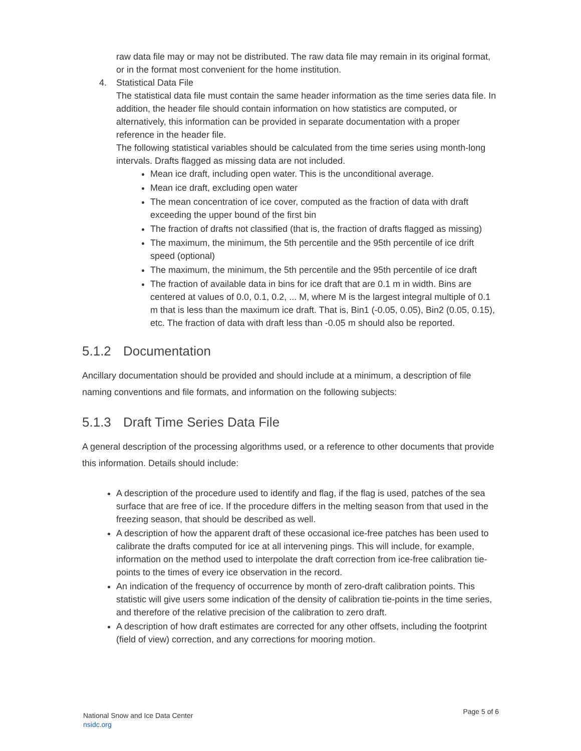raw data file may or may not be distributed. The raw data file may remain in its original format, or in the format most convenient for the home institution.
4. Statistical Data File
The statistical data file must contain the same header information as the time series data file. In addition, the header file should contain information on how statistics are computed, or alternatively, this information can be provided in separate documentation with a proper reference in the header file.
The following statistical variables should be calculated from the time series using month-long intervals. Drafts flagged as missing data are not included.
Mean ice draft, including open water. This is the unconditional average.
Mean ice draft, excluding open water
The mean concentration of ice cover, computed as the fraction of data with draft exceeding the upper bound of the first bin
The fraction of drafts not classified (that is, the fraction of drafts flagged as missing)
The maximum, the minimum, the 5th percentile and the 95th percentile of ice drift speed (optional)
The maximum, the minimum, the 5th percentile and the 95th percentile of ice draft
The fraction of available data in bins for ice draft that are 0.1 m in width. Bins are centered at values of 0.0, 0.1, 0.2, ... M, where M is the largest integral multiple of 0.1 m that is less than the maximum ice draft. That is, Bin1 (-0.05, 0.05), Bin2 (0.05, 0.15), etc. The fraction of data with draft less than -0.05 m should also be reported.
5.1.2 Documentation
Ancillary documentation should be provided and should include at a minimum, a description of file naming conventions and file formats, and information on the following subjects:
5.1.3 Draft Time Series Data File
A general description of the processing algorithms used, or a reference to other documents that provide this information. Details should include:
A description of the procedure used to identify and flag, if the flag is used, patches of the sea surface that are free of ice. If the procedure differs in the melting season from that used in the freezing season, that should be described as well.
A description of how the apparent draft of these occasional ice-free patches has been used to calibrate the drafts computed for ice at all intervening pings. This will include, for example, information on the method used to interpolate the draft correction from ice-free calibration tie-points to the times of every ice observation in the record.
An indication of the frequency of occurrence by month of zero-draft calibration points. This statistic will give users some indication of the density of calibration tie-points in the time series, and therefore of the relative precision of the calibration to zero draft.
A description of how draft estimates are corrected for any other offsets, including the footprint (field of view) correction, and any corrections for mooring motion.
National Snow and Ice Data Center
nsidc.org
Page 5 of 6